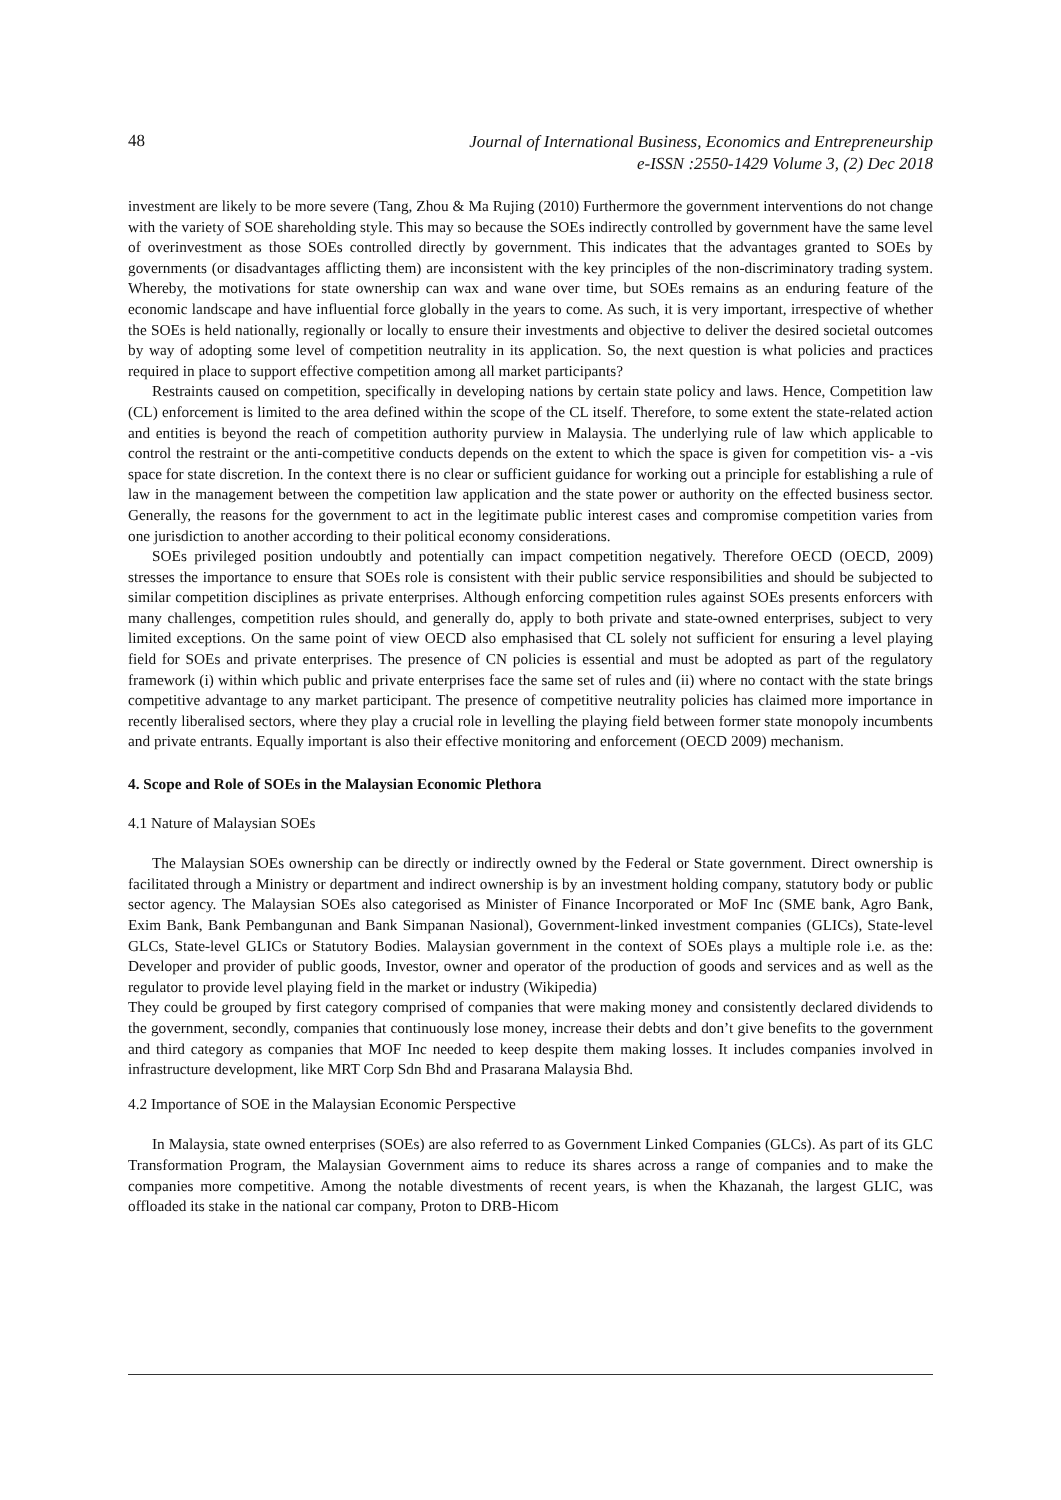48
Journal of International Business, Economics and Entrepreneurship
e-ISSN :2550-1429 Volume 3, (2) Dec 2018
investment are likely to be more severe (Tang, Zhou & Ma Rujing (2010) Furthermore the government interventions do not change with the variety of SOE shareholding style. This may so because the SOEs indirectly controlled by government have the same level of overinvestment as those SOEs controlled directly by government. This indicates that the advantages granted to SOEs by governments (or disadvantages afflicting them) are inconsistent with the key principles of the non-discriminatory trading system. Whereby, the motivations for state ownership can wax and wane over time, but SOEs remains as an enduring feature of the economic landscape and have influential force globally in the years to come. As such, it is very important, irrespective of whether the SOEs is held nationally, regionally or locally to ensure their investments and objective to deliver the desired societal outcomes by way of adopting some level of competition neutrality in its application. So, the next question is what policies and practices required in place to support effective competition among all market participants?
Restraints caused on competition, specifically in developing nations by certain state policy and laws. Hence, Competition law (CL) enforcement is limited to the area defined within the scope of the CL itself. Therefore, to some extent the state-related action and entities is beyond the reach of competition authority purview in Malaysia. The underlying rule of law which applicable to control the restraint or the anti-competitive conducts depends on the extent to which the space is given for competition vis- a -vis space for state discretion. In the context there is no clear or sufficient guidance for working out a principle for establishing a rule of law in the management between the competition law application and the state power or authority on the effected business sector. Generally, the reasons for the government to act in the legitimate public interest cases and compromise competition varies from one jurisdiction to another according to their political economy considerations.
SOEs privileged position undoubtly and potentially can impact competition negatively. Therefore OECD (OECD, 2009) stresses the importance to ensure that SOEs role is consistent with their public service responsibilities and should be subjected to similar competition disciplines as private enterprises. Although enforcing competition rules against SOEs presents enforcers with many challenges, competition rules should, and generally do, apply to both private and state-owned enterprises, subject to very limited exceptions. On the same point of view OECD also emphasised that CL solely not sufficient for ensuring a level playing field for SOEs and private enterprises. The presence of CN policies is essential and must be adopted as part of the regulatory framework (i) within which public and private enterprises face the same set of rules and (ii) where no contact with the state brings competitive advantage to any market participant. The presence of competitive neutrality policies has claimed more importance in recently liberalised sectors, where they play a crucial role in levelling the playing field between former state monopoly incumbents and private entrants. Equally important is also their effective monitoring and enforcement (OECD 2009) mechanism.
4. Scope and Role of SOEs in the Malaysian Economic Plethora
4.1 Nature of Malaysian SOEs
The Malaysian SOEs ownership can be directly or indirectly owned by the Federal or State government. Direct ownership is facilitated through a Ministry or department and indirect ownership is by an investment holding company, statutory body or public sector agency. The Malaysian SOEs also categorised as Minister of Finance Incorporated or MoF Inc (SME bank, Agro Bank, Exim Bank, Bank Pembangunan and Bank Simpanan Nasional), Government-linked investment companies (GLICs), State-level GLCs, State-level GLICs or Statutory Bodies. Malaysian government in the context of SOEs plays a multiple role i.e. as the: Developer and provider of public goods, Investor, owner and operator of the production of goods and services and as well as the regulator to provide level playing field in the market or industry (Wikipedia)
They could be grouped by first category comprised of companies that were making money and consistently declared dividends to the government, secondly, companies that continuously lose money, increase their debts and don’t give benefits to the government and third category as companies that MOF Inc needed to keep despite them making losses. It includes companies involved in infrastructure development, like MRT Corp Sdn Bhd and Prasarana Malaysia Bhd.
4.2 Importance of SOE in the Malaysian Economic Perspective
In Malaysia, state owned enterprises (SOEs) are also referred to as Government Linked Companies (GLCs). As part of its GLC Transformation Program, the Malaysian Government aims to reduce its shares across a range of companies and to make the companies more competitive. Among the notable divestments of recent years, is when the Khazanah, the largest GLIC, was offloaded its stake in the national car company, Proton to DRB-Hicom